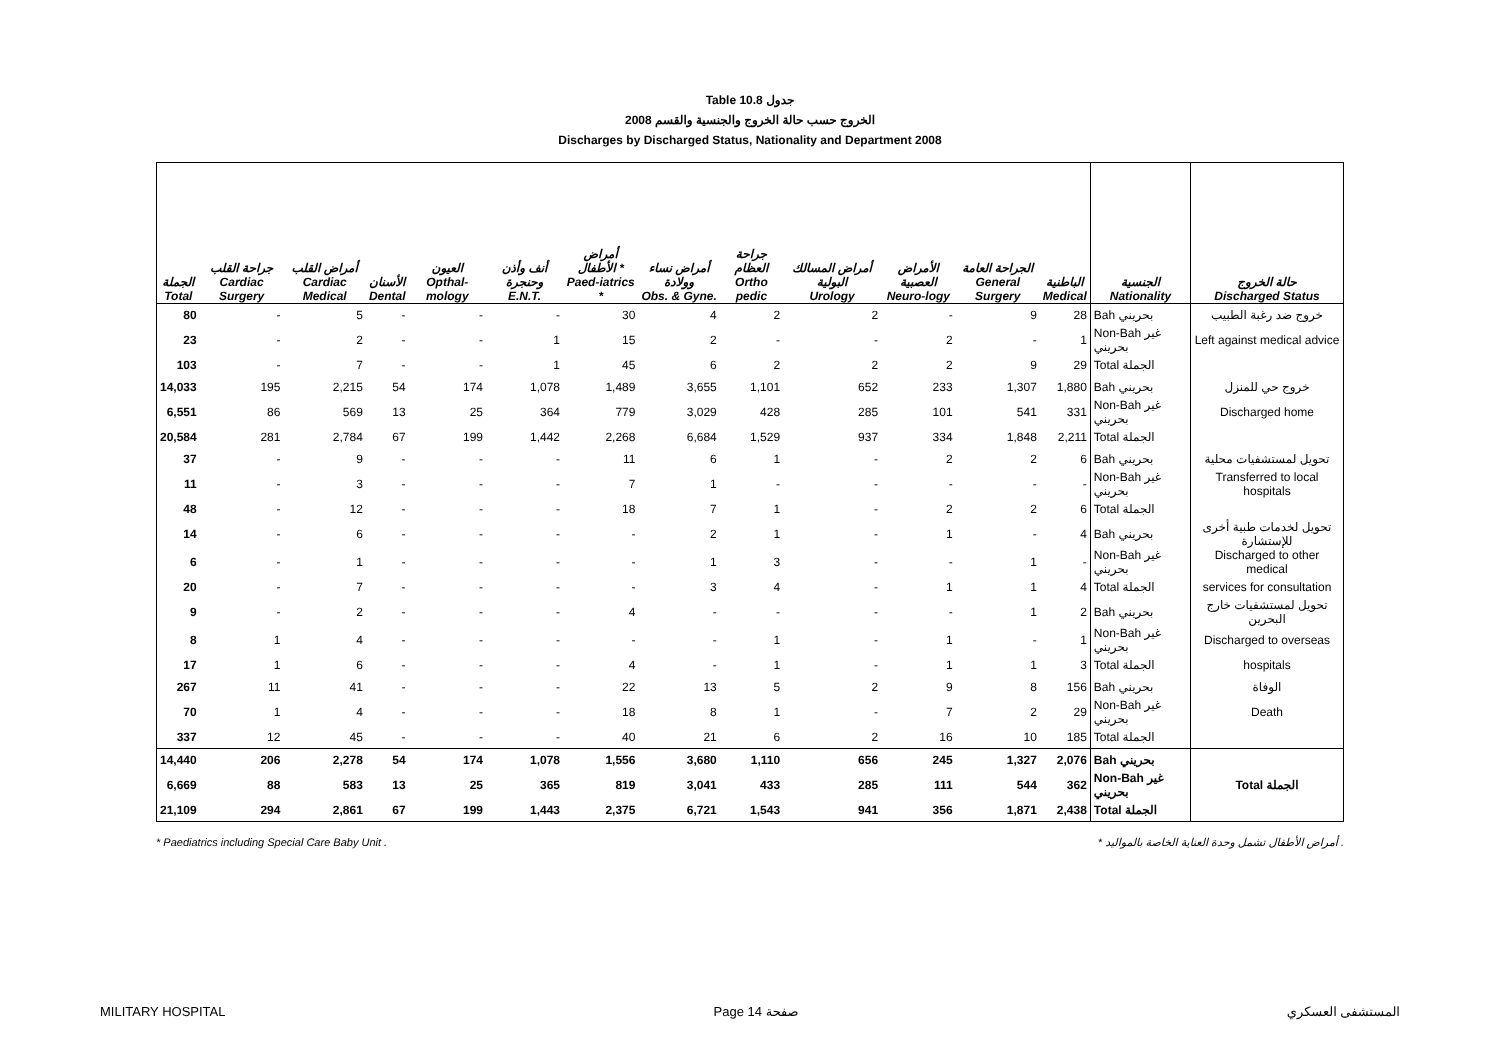Table 10.8 جدول
2008 الخروج حسب حالة الخروج والجنسية والقسم
Discharges by Discharged Status, Nationality and Department 2008
| الجملة Total | جراحة القلب Cardiac Surgery | أمراض القلب Cardiac Medical | الأسنان Dental | العيون Opthal-mology | أنف وأذن وحنجرة E.N.T. | أمراض الأطفال * Paed-iatrics * | أمراض نساء وولادة Obs. & Gyne. | جراحة العظام Ortho pedic | أمراض المسالك البولية Urology | الأمراض العصبية Neuro-logy | الجراحة العامة General Surgery | الباطنية Medical | الجنسية Nationality | حالة الخروج Discharged Status |
| --- | --- | --- | --- | --- | --- | --- | --- | --- | --- | --- | --- | --- | --- | --- |
| 80 | - | 5 | - | - | - | 30 | 4 | 2 | 2 | - | 9 | 28 | Bah بحريني | خروج ضد رغبة الطبيب |
| 23 | - | 2 | - | - | 1 | 15 | 2 | - | - | 2 | - | 1 | Non-Bah غير بحريني | Left against medical advice |
| 103 | - | 7 | - | - | 1 | 45 | 6 | 2 | 2 | 2 | 9 | 29 | Total الجملة | |
| 14,033 | 195 | 2,215 | 54 | 174 | 1,078 | 1,489 | 3,655 | 1,101 | 652 | 233 | 1,307 | 1,880 | Bah بحريني | خروج حي للمنزل |
| 6,551 | 86 | 569 | 13 | 25 | 364 | 779 | 3,029 | 428 | 285 | 101 | 541 | 331 | Non-Bah غير بحريني | Discharged home |
| 20,584 | 281 | 2,784 | 67 | 199 | 1,442 | 2,268 | 6,684 | 1,529 | 937 | 334 | 1,848 | 2,211 | Total الجملة | |
| 37 | - | 9 | - | - | - | 11 | 6 | 1 | - | 2 | 2 | 6 | Bah بحريني | تحويل لمستشفيات محلية |
| 11 | - | 3 | - | - | - | 7 | 1 | - | - | - | - | - | Non-Bah غير بحريني | Transferred to local hospitals |
| 48 | - | 12 | - | - | - | 18 | 7 | 1 | - | 2 | 2 | 6 | Total الجملة | |
| 14 | - | 6 | - | - | - | - | 2 | 1 | - | 1 | - | 4 | Bah بحريني | تحويل لخدمات طبية أخرى للإستشارة |
| 6 | - | 1 | - | - | - | - | 1 | 3 | - | - | 1 | - | Non-Bah غير بحريني | Discharged to other medical |
| 20 | - | 7 | - | - | - | - | 3 | 4 | - | 1 | 1 | 4 | Total الجملة | services for consultation |
| 9 | - | 2 | - | - | - | 4 | - | - | - | - | 1 | 2 | Bah بحريني | تحويل لمستشفيات خارج البحرين |
| 8 | 1 | 4 | - | - | - | - | - | 1 | - | 1 | - | 1 | Non-Bah غير بحريني | Discharged to overseas |
| 17 | 1 | 6 | - | - | - | 4 | - | 1 | - | 1 | 1 | 3 | Total الجملة | hospitals |
| 267 | 11 | 41 | - | - | - | 22 | 13 | 5 | 2 | 9 | 8 | 156 | Bah بحريني | الوفاة |
| 70 | 1 | 4 | - | - | - | 18 | 8 | 1 | - | 7 | 2 | 29 | Non-Bah غير بحريني | Death |
| 337 | 12 | 45 | - | - | - | 40 | 21 | 6 | 2 | 16 | 10 | 185 | Total الجملة | |
| 14,440 | 206 | 2,278 | 54 | 174 | 1,078 | 1,556 | 3,680 | 1,110 | 656 | 245 | 1,327 | 2,076 | Bah بحريني | Total الجملة |
| 6,669 | 88 | 583 | 13 | 25 | 365 | 819 | 3,041 | 433 | 285 | 111 | 544 | 362 | Non-Bah غير بحريني | |
| 21,109 | 294 | 2,861 | 67 | 199 | 1,443 | 2,375 | 6,721 | 1,543 | 941 | 356 | 1,871 | 2,438 | Total الجملة | |
* Paediatrics including Special Care Baby Unit . * أمراض الأطفال تشمل وحدة العناية الخاصة بالمواليد .
MILITARY HOSPITAL Page 14 صفحة المستشفى العسكري